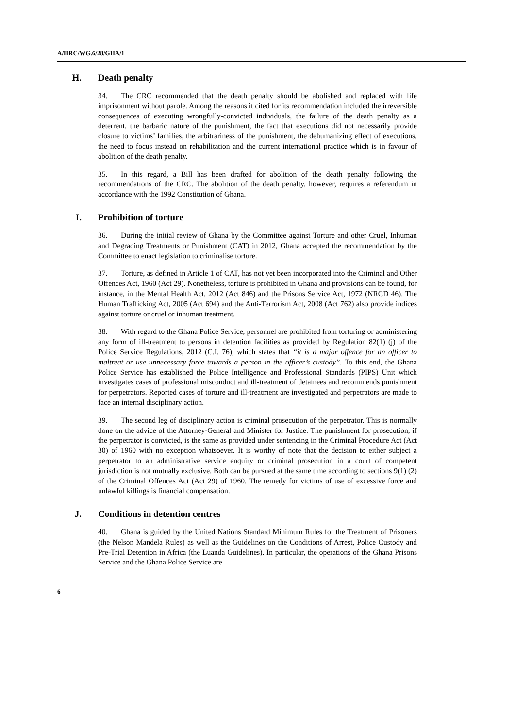A/HRC/WG.6/28/GHA/1
H. Death penalty
34. The CRC recommended that the death penalty should be abolished and replaced with life imprisonment without parole. Among the reasons it cited for its recommendation included the irreversible consequences of executing wrongfully-convicted individuals, the failure of the death penalty as a deterrent, the barbaric nature of the punishment, the fact that executions did not necessarily provide closure to victims’ families, the arbitrariness of the punishment, the dehumanizing effect of executions, the need to focus instead on rehabilitation and the current international practice which is in favour of abolition of the death penalty.
35. In this regard, a Bill has been drafted for abolition of the death penalty following the recommendations of the CRC. The abolition of the death penalty, however, requires a referendum in accordance with the 1992 Constitution of Ghana.
I. Prohibition of torture
36. During the initial review of Ghana by the Committee against Torture and other Cruel, Inhuman and Degrading Treatments or Punishment (CAT) in 2012, Ghana accepted the recommendation by the Committee to enact legislation to criminalise torture.
37. Torture, as defined in Article 1 of CAT, has not yet been incorporated into the Criminal and Other Offences Act, 1960 (Act 29). Nonetheless, torture is prohibited in Ghana and provisions can be found, for instance, in the Mental Health Act, 2012 (Act 846) and the Prisons Service Act, 1972 (NRCD 46). The Human Trafficking Act, 2005 (Act 694) and the Anti-Terrorism Act, 2008 (Act 762) also provide indices against torture or cruel or inhuman treatment.
38. With regard to the Ghana Police Service, personnel are prohibited from torturing or administering any form of ill-treatment to persons in detention facilities as provided by Regulation 82(1) (j) of the Police Service Regulations, 2012 (C.I. 76), which states that “it is a major offence for an officer to maltreat or use unnecessary force towards a person in the officer’s custody”. To this end, the Ghana Police Service has established the Police Intelligence and Professional Standards (PIPS) Unit which investigates cases of professional misconduct and ill-treatment of detainees and recommends punishment for perpetrators. Reported cases of torture and ill-treatment are investigated and perpetrators are made to face an internal disciplinary action.
39. The second leg of disciplinary action is criminal prosecution of the perpetrator. This is normally done on the advice of the Attorney-General and Minister for Justice. The punishment for prosecution, if the perpetrator is convicted, is the same as provided under sentencing in the Criminal Procedure Act (Act 30) of 1960 with no exception whatsoever. It is worthy of note that the decision to either subject a perpetrator to an administrative service enquiry or criminal prosecution in a court of competent jurisdiction is not mutually exclusive. Both can be pursued at the same time according to sections 9(1) (2) of the Criminal Offences Act (Act 29) of 1960. The remedy for victims of use of excessive force and unlawful killings is financial compensation.
J. Conditions in detention centres
40. Ghana is guided by the United Nations Standard Minimum Rules for the Treatment of Prisoners (the Nelson Mandela Rules) as well as the Guidelines on the Conditions of Arrest, Police Custody and Pre-Trial Detention in Africa (the Luanda Guidelines). In particular, the operations of the Ghana Prisons Service and the Ghana Police Service are
6